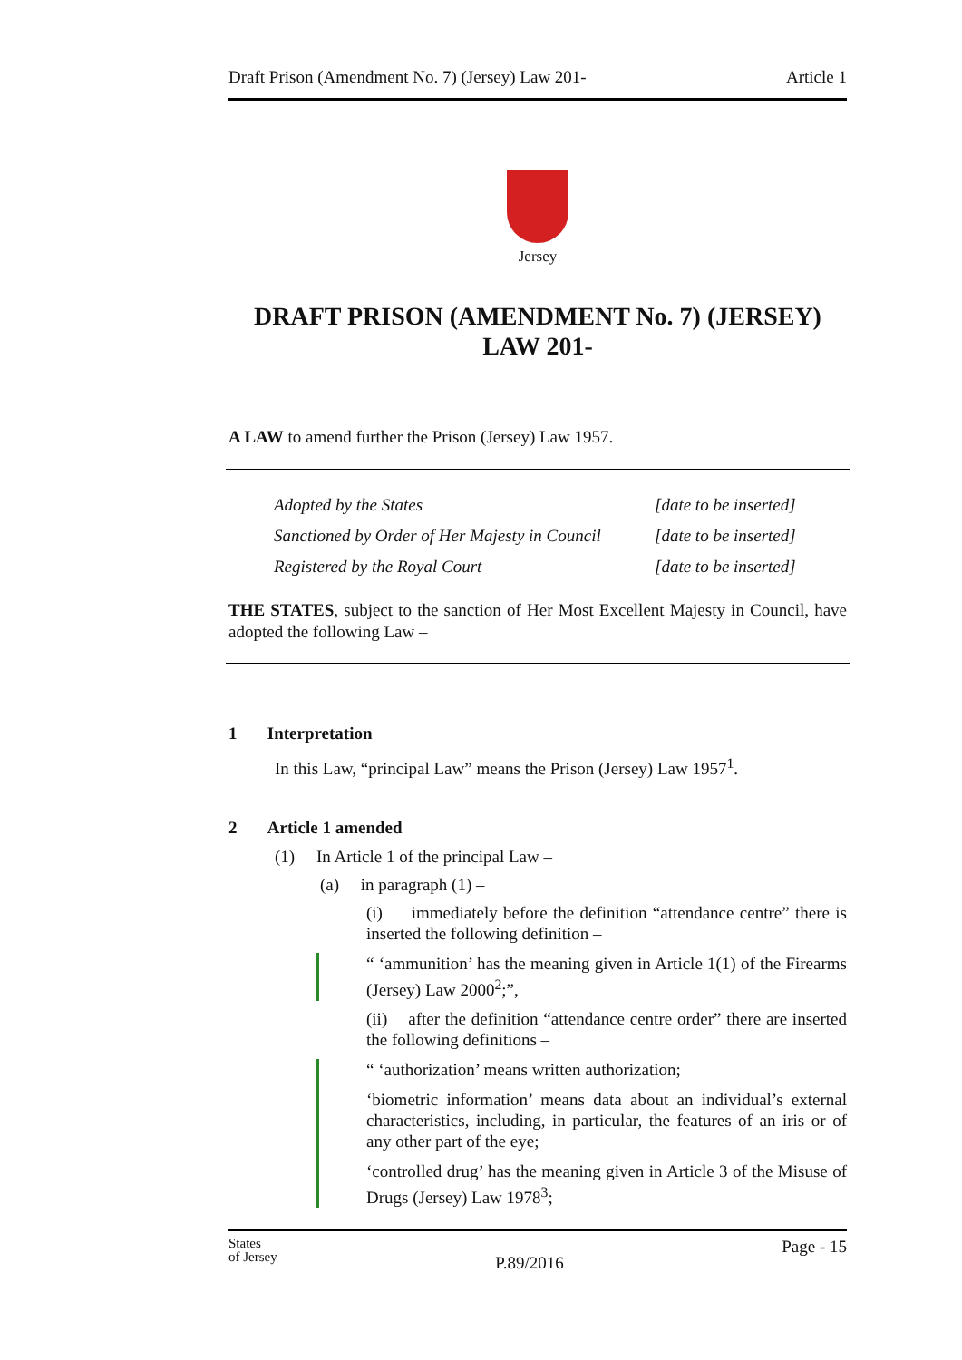Draft Prison (Amendment No. 7) (Jersey) Law 201- Article 1
Jersey
DRAFT PRISON (AMENDMENT No. 7) (JERSEY) LAW 201-
A LAW to amend further the Prison (Jersey) Law 1957.
| Adopted by the States | [date to be inserted] |
| Sanctioned by Order of Her Majesty in Council | [date to be inserted] |
| Registered by the Royal Court | [date to be inserted] |
THE STATES, subject to the sanction of Her Most Excellent Majesty in Council, have adopted the following Law –
1 Interpretation
In this Law, “principal Law” means the Prison (Jersey) Law 1957<sup>1</sup>.
2 Article 1 amended
(1) In Article 1 of the principal Law –
(a) in paragraph (1) –
(i) immediately before the definition “attendance centre” there is inserted the following definition –
“ ‘ammunition’ has the meaning given in Article 1(1) of the Firearms (Jersey) Law 2000<sup>2</sup>;”,
(ii) after the definition “attendance centre order” there are inserted the following definitions –
“ ‘authorization’ means written authorization;
‘biometric information’ means data about an individual’s external characteristics, including, in particular, the features of an iris or of any other part of the eye;
‘controlled drug’ has the meaning given in Article 3 of the Misuse of Drugs (Jersey) Law 1978<sup>3</sup>;
States
of Jersey P.89/2016 Page - 15